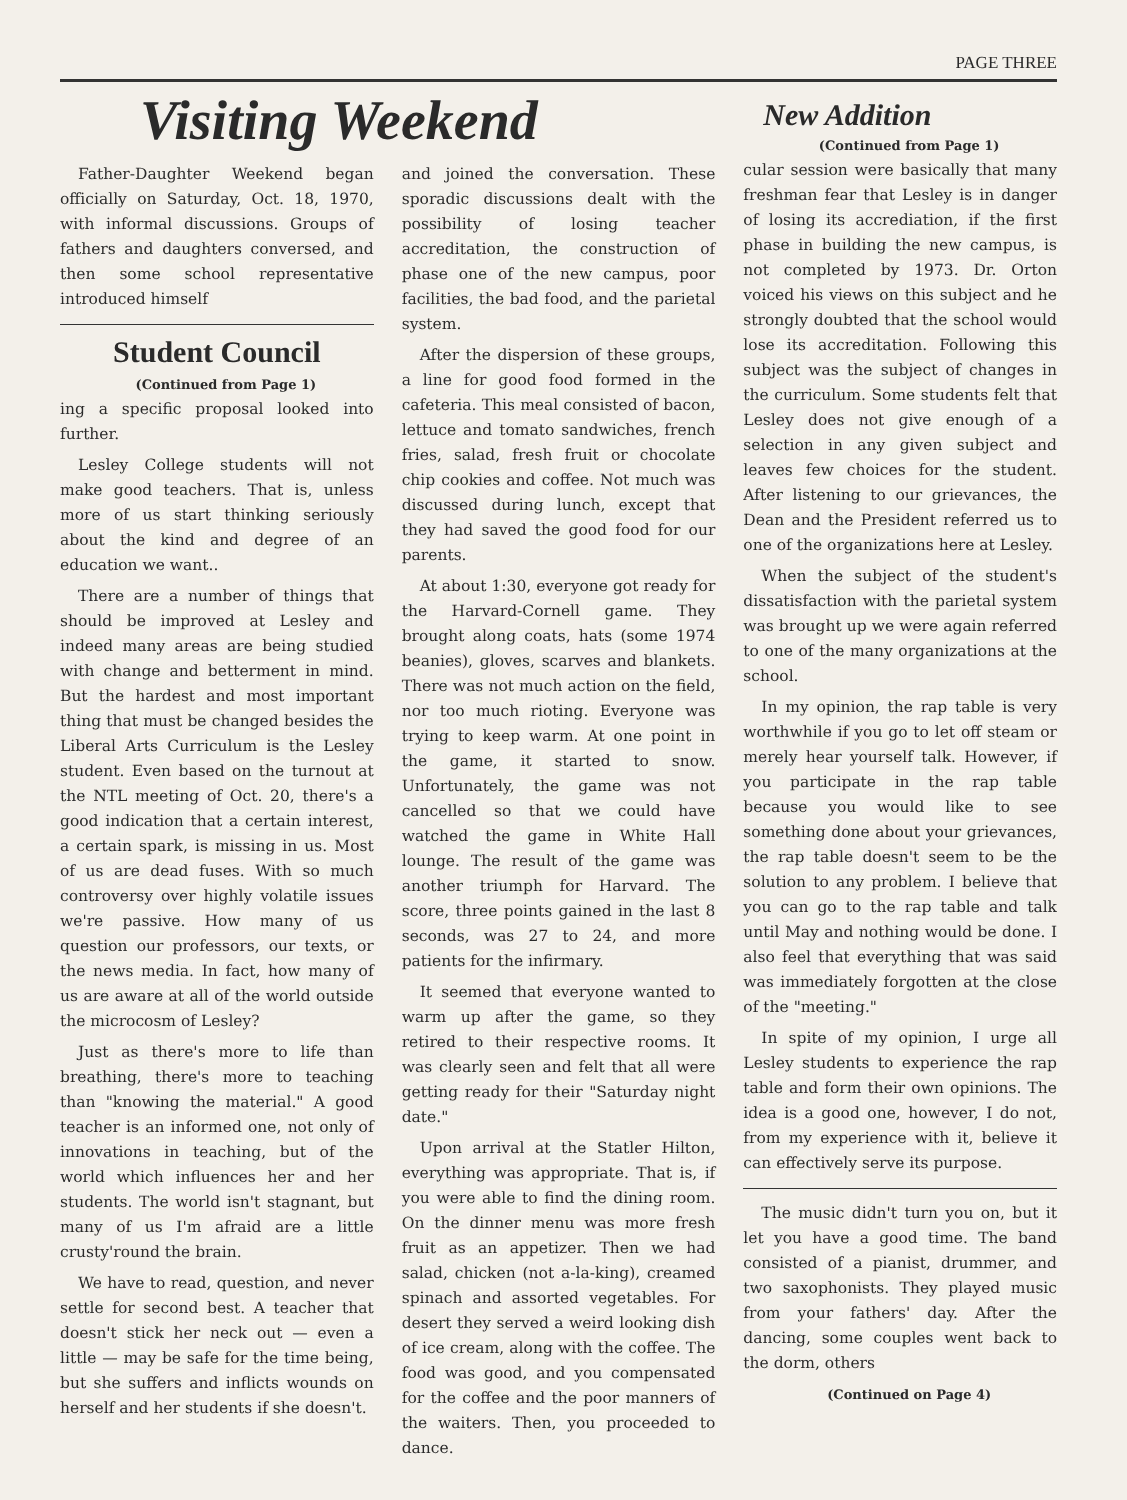PAGE THREE
Visiting Weekend
Father-Daughter Weekend began officially on Saturday, Oct. 18, 1970, with informal discussions. Groups of fathers and daughters conversed, and then some school representative introduced himself
Student Council
(Continued from Page 1)
ing a specific proposal looked into further.
Lesley College students will not make good teachers. That is, unless more of us start thinking seriously about the kind and degree of an education we want..
There are a number of things that should be improved at Lesley and indeed many areas are being studied with change and betterment in mind. But the hardest and most important thing that must be changed besides the Liberal Arts Curriculum is the Lesley student. Even based on the turnout at the NTL meeting of Oct. 20, there's a good indication that a certain interest, a certain spark, is missing in us. Most of us are dead fuses. With so much controversy over highly volatile issues we're passive. How many of us question our professors, our texts, or the news media. In fact, how many of us are aware at all of the world outside the microcosm of Lesley?
Just as there's more to life than breathing, there's more to teaching than "knowing the material." A good teacher is an informed one, not only of innovations in teaching, but of the world which influences her and her students. The world isn't stagnant, but many of us I'm afraid are a little crusty'round the brain.
We have to read, question, and never settle for second best. A teacher that doesn't stick her neck out — even a little — may be safe for the time being, but she suffers and inflicts wounds on herself and her students if she doesn't.
and joined the conversation. These sporadic discussions dealt with the possibility of losing teacher accreditation, the construction of phase one of the new campus, poor facilities, the bad food, and the parietal system.
After the dispersion of these groups, a line for good food formed in the cafeteria. This meal consisted of bacon, lettuce and tomato sandwiches, french fries, salad, fresh fruit or chocolate chip cookies and coffee. Not much was discussed during lunch, except that they had saved the good food for our parents.
At about 1:30, everyone got ready for the Harvard-Cornell game. They brought along coats, hats (some 1974 beanies), gloves, scarves and blankets. There was not much action on the field, nor too much rioting. Everyone was trying to keep warm. At one point in the game, it started to snow. Unfortunately, the game was not cancelled so that we could have watched the game in White Hall lounge. The result of the game was another triumph for Harvard. The score, three points gained in the last 8 seconds, was 27 to 24, and more patients for the infirmary.
It seemed that everyone wanted to warm up after the game, so they retired to their respective rooms. It was clearly seen and felt that all were getting ready for their "Saturday night date."
Upon arrival at the Statler Hilton, everything was appropriate. That is, if you were able to find the dining room. On the dinner menu was more fresh fruit as an appetizer. Then we had salad, chicken (not a-la-king), creamed spinach and assorted vegetables. For desert they served a weird looking dish of ice cream, along with the coffee. The food was good, and you compensated for the coffee and the poor manners of the waiters. Then, you proceeded to dance.
New Addition
(Continued from Page 1)
cular session were basically that many freshman fear that Lesley is in danger of losing its accrediation, if the first phase in building the new campus, is not completed by 1973. Dr. Orton voiced his views on this subject and he strongly doubted that the school would lose its accreditation. Following this subject was the subject of changes in the curriculum. Some students felt that Lesley does not give enough of a selection in any given subject and leaves few choices for the student. After listening to our grievances, the Dean and the President referred us to one of the organizations here at Lesley.
When the subject of the student's dissatisfaction with the parietal system was brought up we were again referred to one of the many organizations at the school.
In my opinion, the rap table is very worthwhile if you go to let off steam or merely hear yourself talk. However, if you participate in the rap table because you would like to see something done about your grievances, the rap table doesn't seem to be the solution to any problem. I believe that you can go to the rap table and talk until May and nothing would be done. I also feel that everything that was said was immediately forgotten at the close of the "meeting."
In spite of my opinion, I urge all Lesley students to experience the rap table and form their own opinions. The idea is a good one, however, I do not, from my experience with it, believe it can effectively serve its purpose.
The music didn't turn you on, but it let you have a good time. The band consisted of a pianist, drummer, and two saxophonists. They played music from your fathers' day. After the dancing, some couples went back to the dorm, others
(Continued on Page 4)